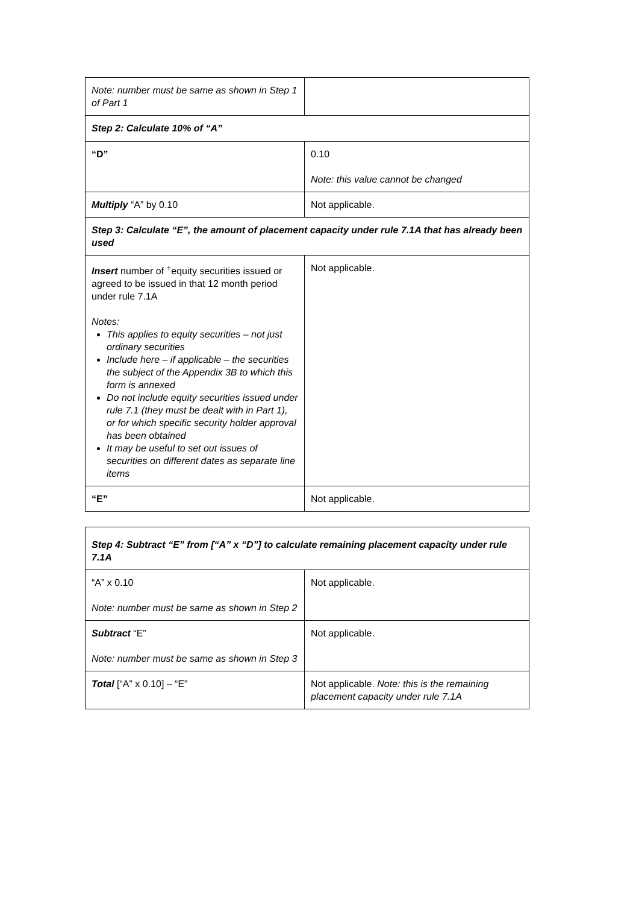| Note: number must be same as shown in Step 1 of Part 1 | |
| Step 2: Calculate 10% of “A” | |
| “D” | 0.10 Note: this value cannot be changed |
| Multiply “A” by 0.10 | Not applicable. |
| Step 3: Calculate “E”, the amount of placement capacity under rule 7.1A that has already been used | |
| Insert number of <sup>+</sup>equity securities issued or agreed to be issued in that 12 month period under rule 7.1A Notes: This applies to equity securities – not just ordinary securities Include here – if applicable – the securities the subject of the Appendix 3B to which this form is annexed Do not include equity securities issued under rule 7.1 (they must be dealt with in Part 1), or for which specific security holder approval has been obtained It may be useful to set out issues of securities on different dates as separate line items | Not applicable. |
| “E” | Not applicable. |
| Step 4: Subtract “E” from [“A” x “D”] to calculate remaining placement capacity under rule 7.1A | |
| “A” x 0.10 Note: number must be same as shown in Step 2 | Not applicable. |
| Subtract “E” Note: number must be same as shown in Step 3 | Not applicable. |
| Total [“A” x 0.10] – “E” | Not applicable. Note: this is the remaining placement capacity under rule 7.1A |